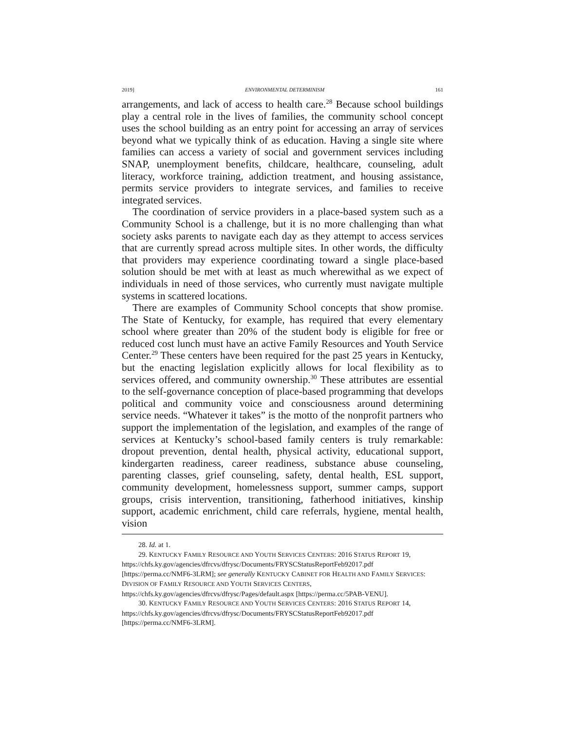2019] ENVIRONMENTAL DETERMINISM 161
arrangements, and lack of access to health care.<sup>28</sup> Because school buildings play a central role in the lives of families, the community school concept uses the school building as an entry point for accessing an array of services beyond what we typically think of as education. Having a single site where families can access a variety of social and government services including SNAP, unemployment benefits, childcare, healthcare, counseling, adult literacy, workforce training, addiction treatment, and housing assistance, permits service providers to integrate services, and families to receive integrated services.
The coordination of service providers in a place-based system such as a Community School is a challenge, but it is no more challenging than what society asks parents to navigate each day as they attempt to access services that are currently spread across multiple sites. In other words, the difficulty that providers may experience coordinating toward a single place-based solution should be met with at least as much wherewithal as we expect of individuals in need of those services, who currently must navigate multiple systems in scattered locations.
There are examples of Community School concepts that show promise. The State of Kentucky, for example, has required that every elementary school where greater than 20% of the student body is eligible for free or reduced cost lunch must have an active Family Resources and Youth Service Center.<sup>29</sup> These centers have been required for the past 25 years in Kentucky, but the enacting legislation explicitly allows for local flexibility as to services offered, and community ownership.<sup>30</sup> These attributes are essential to the self-governance conception of place-based programming that develops political and community voice and consciousness around determining service needs. “Whatever it takes” is the motto of the nonprofit partners who support the implementation of the legislation, and examples of the range of services at Kentucky’s school-based family centers is truly remarkable: dropout prevention, dental health, physical activity, educational support, kindergarten readiness, career readiness, substance abuse counseling, parenting classes, grief counseling, safety, dental health, ESL support, community development, homelessness support, summer camps, support groups, crisis intervention, transitioning, fatherhood initiatives, kinship support, academic enrichment, child care referrals, hygiene, mental health, vision
28. Id. at 1.
29. KENTUCKY FAMILY RESOURCE AND YOUTH SERVICES CENTERS: 2016 STATUS REPORT 19, https://chfs.ky.gov/agencies/dfrcvs/dfrysc/Documents/FRYSCStatusReportFeb92017.pdf [https://perma.cc/NMF6-3LRM]; see generally KENTUCKY CABINET FOR HEALTH AND FAMILY SERVICES: DIVISION OF FAMILY RESOURCE AND YOUTH SERVICES CENTERS, https://chfs.ky.gov/agencies/dfrcvs/dfrysc/Pages/default.aspx [https://perma.cc/5PAB-VENU].
30. KENTUCKY FAMILY RESOURCE AND YOUTH SERVICES CENTERS: 2016 STATUS REPORT 14, https://chfs.ky.gov/agencies/dfrcvs/dfrysc/Documents/FRYSCStatusReportFeb92017.pdf [https://perma.cc/NMF6-3LRM].